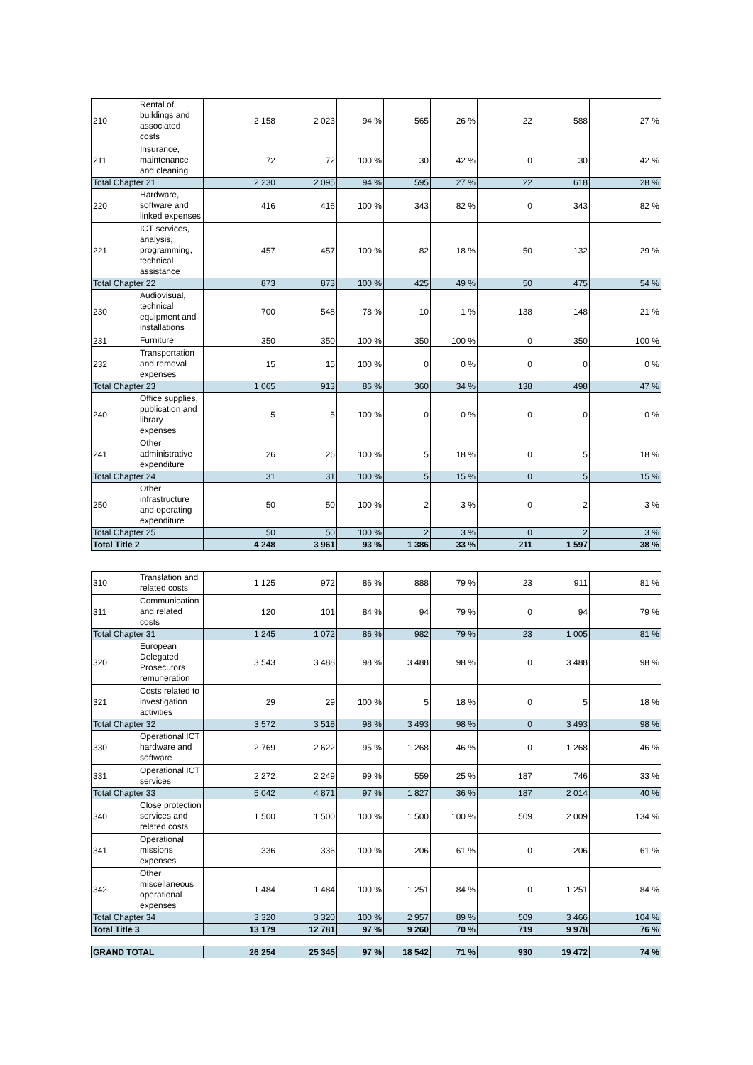| 210 | Rental of buildings and associated costs | 2 158 | 2 023 | 94 % | 565 | 26 % | 22 | 588 | 27 % |
| 211 | Insurance, maintenance and cleaning | 72 | 72 | 100 % | 30 | 42 % | 0 | 30 | 42 % |
| Total Chapter 21 | | 2 230 | 2 095 | 94 % | 595 | 27 % | 22 | 618 | 28 % |
| 220 | Hardware, software and linked expenses | 416 | 416 | 100 % | 343 | 82 % | 0 | 343 | 82 % |
| 221 | ICT services, analysis, programming, technical assistance | 457 | 457 | 100 % | 82 | 18 % | 50 | 132 | 29 % |
| Total Chapter 22 | | 873 | 873 | 100 % | 425 | 49 % | 50 | 475 | 54 % |
| 230 | Audiovisual, technical equipment and installations | 700 | 548 | 78 % | 10 | 1 % | 138 | 148 | 21 % |
| 231 | Furniture | 350 | 350 | 100 % | 350 | 100 % | 0 | 350 | 100 % |
| 232 | Transportation and removal expenses | 15 | 15 | 100 % | 0 | 0 % | 0 | 0 | 0 % |
| Total Chapter 23 | | 1 065 | 913 | 86 % | 360 | 34 % | 138 | 498 | 47 % |
| 240 | Office supplies, publication and library expenses | 5 | 5 | 100 % | 0 | 0 % | 0 | 0 | 0 % |
| 241 | Other administrative expenditure | 26 | 26 | 100 % | 5 | 18 % | 0 | 5 | 18 % |
| Total Chapter 24 | | 31 | 31 | 100 % | 5 | 15 % | 0 | 5 | 15 % |
| 250 | Other infrastructure and operating expenditure | 50 | 50 | 100 % | 2 | 3 % | 0 | 2 | 3 % |
| Total Chapter 25 | | 50 | 50 | 100 % | 2 | 3 % | 0 | 2 | 3 % |
| Total Title 2 | | 4 248 | 3 961 | 93 % | 1 386 | 33 % | 211 | 1 597 | 38 % |
| 310 | Translation and related costs | 1 125 | 972 | 86 % | 888 | 79 % | 23 | 911 | 81 % |
| 311 | Communication and related costs | 120 | 101 | 84 % | 94 | 79 % | 0 | 94 | 79 % |
| Total Chapter 31 | | 1 245 | 1 072 | 86 % | 982 | 79 % | 23 | 1 005 | 81 % |
| 320 | European Delegated Prosecutors remuneration | 3 543 | 3 488 | 98 % | 3 488 | 98 % | 0 | 3 488 | 98 % |
| 321 | Costs related to investigation activities | 29 | 29 | 100 % | 5 | 18 % | 0 | 5 | 18 % |
| Total Chapter 32 | | 3 572 | 3 518 | 98 % | 3 493 | 98 % | 0 | 3 493 | 98 % |
| 330 | Operational ICT hardware and software | 2 769 | 2 622 | 95 % | 1 268 | 46 % | 0 | 1 268 | 46 % |
| 331 | Operational ICT services | 2 272 | 2 249 | 99 % | 559 | 25 % | 187 | 746 | 33 % |
| Total Chapter 33 | | 5 042 | 4 871 | 97 % | 1 827 | 36 % | 187 | 2 014 | 40 % |
| 340 | Close protection services and related costs | 1 500 | 1 500 | 100 % | 1 500 | 100 % | 509 | 2 009 | 134 % |
| 341 | Operational missions expenses | 336 | 336 | 100 % | 206 | 61 % | 0 | 206 | 61 % |
| 342 | Other miscellaneous operational expenses | 1 484 | 1 484 | 100 % | 1 251 | 84 % | 0 | 1 251 | 84 % |
| Total Chapter 34 | | 3 320 | 3 320 | 100 % | 2 957 | 89 % | 509 | 3 466 | 104 % |
| Total Title 3 | | 13 179 | 12 781 | 97 % | 9 260 | 70 % | 719 | 9 978 | 76 % |
| GRAND TOTAL | 26 254 | 25 345 | 97 % | 18 542 | 71 % | 930 | 19 472 | 74 % |